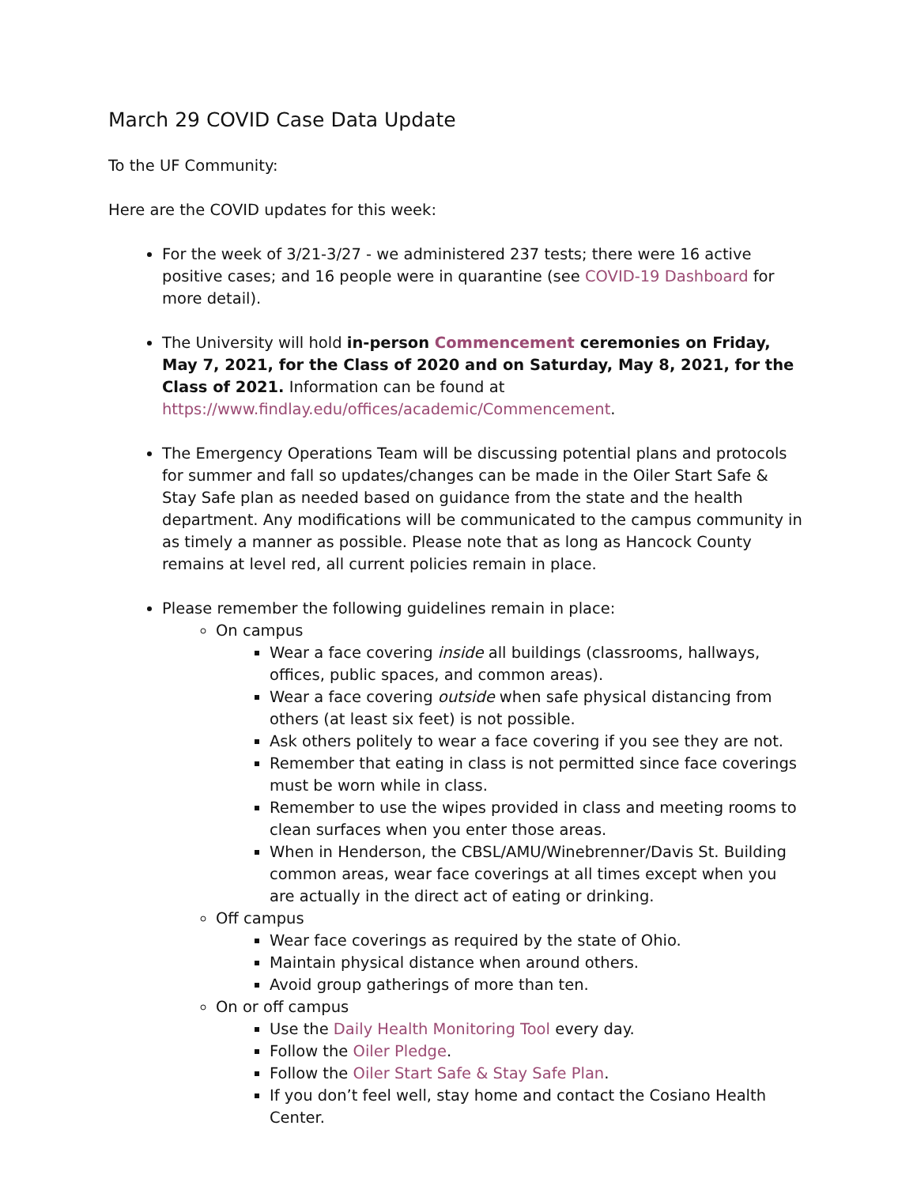March 29 COVID Case Data Update
To the UF Community:
Here are the COVID updates for this week:
For the week of 3/21-3/27 - we administered 237 tests; there were 16 active positive cases; and 16 people were in quarantine (see COVID-19 Dashboard for more detail).
The University will hold in-person Commencement ceremonies on Friday, May 7, 2021, for the Class of 2020 and on Saturday, May 8, 2021, for the Class of 2021. Information can be found at https://www.findlay.edu/offices/academic/Commencement.
The Emergency Operations Team will be discussing potential plans and protocols for summer and fall so updates/changes can be made in the Oiler Start Safe & Stay Safe plan as needed based on guidance from the state and the health department. Any modifications will be communicated to the campus community in as timely a manner as possible. Please note that as long as Hancock County remains at level red, all current policies remain in place.
Please remember the following guidelines remain in place:
On campus
Wear a face covering inside all buildings (classrooms, hallways, offices, public spaces, and common areas).
Wear a face covering outside when safe physical distancing from others (at least six feet) is not possible.
Ask others politely to wear a face covering if you see they are not.
Remember that eating in class is not permitted since face coverings must be worn while in class.
Remember to use the wipes provided in class and meeting rooms to clean surfaces when you enter those areas.
When in Henderson, the CBSL/AMU/Winebrenner/Davis St. Building common areas, wear face coverings at all times except when you are actually in the direct act of eating or drinking.
Off campus
Wear face coverings as required by the state of Ohio.
Maintain physical distance when around others.
Avoid group gatherings of more than ten.
On or off campus
Use the Daily Health Monitoring Tool every day.
Follow the Oiler Pledge.
Follow the Oiler Start Safe & Stay Safe Plan.
If you don’t feel well, stay home and contact the Cosiano Health Center.